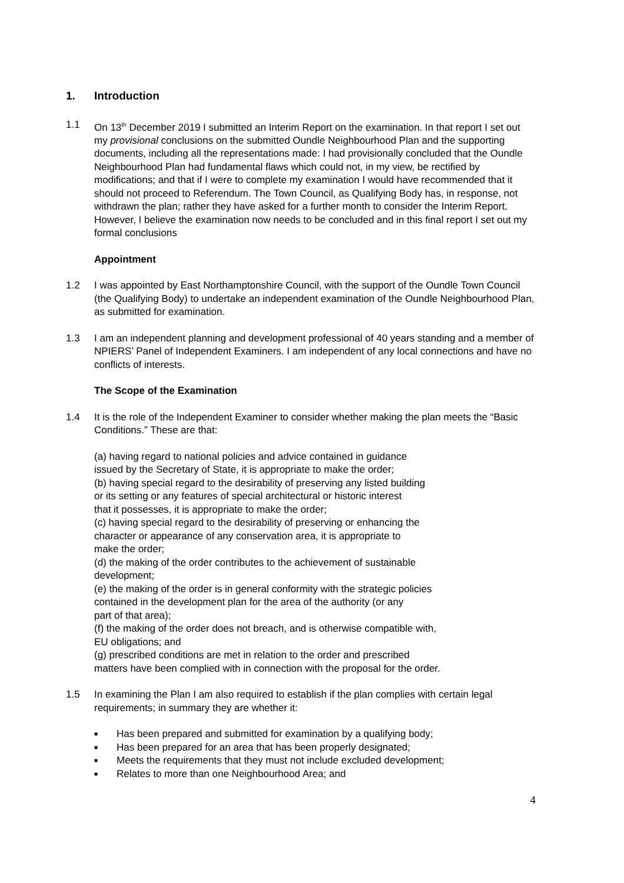1. Introduction
1.1 On 13<sup>th</sup> December 2019 I submitted an Interim Report on the examination. In that report I set out my provisional conclusions on the submitted Oundle Neighbourhood Plan and the supporting documents, including all the representations made: I had provisionally concluded that the Oundle Neighbourhood Plan had fundamental flaws which could not, in my view, be rectified by modifications; and that if I were to complete my examination I would have recommended that it should not proceed to Referendum. The Town Council, as Qualifying Body has, in response, not withdrawn the plan; rather they have asked for a further month to consider the Interim Report. However, I believe the examination now needs to be concluded and in this final report I set out my formal conclusions
Appointment
1.2 I was appointed by East Northamptonshire Council, with the support of the Oundle Town Council (the Qualifying Body) to undertake an independent examination of the Oundle Neighbourhood Plan, as submitted for examination.
1.3 I am an independent planning and development professional of 40 years standing and a member of NPIERS’ Panel of Independent Examiners. I am independent of any local connections and have no conflicts of interests.
The Scope of the Examination
1.4 It is the role of the Independent Examiner to consider whether making the plan meets the “Basic Conditions.” These are that:
(a) having regard to national policies and advice contained in guidance
issued by the Secretary of State, it is appropriate to make the order;
(b) having special regard to the desirability of preserving any listed building
or its setting or any features of special architectural or historic interest
that it possesses, it is appropriate to make the order;
(c) having special regard to the desirability of preserving or enhancing the
character or appearance of any conservation area, it is appropriate to
make the order;
(d) the making of the order contributes to the achievement of sustainable
development;
(e) the making of the order is in general conformity with the strategic policies
contained in the development plan for the area of the authority (or any
part of that area);
(f) the making of the order does not breach, and is otherwise compatible with,
EU obligations; and
(g) prescribed conditions are met in relation to the order and prescribed
matters have been complied with in connection with the proposal for the order.
1.5 In examining the Plan I am also required to establish if the plan complies with certain legal requirements; in summary they are whether it:
■ Has been prepared and submitted for examination by a qualifying body;
■ Has been prepared for an area that has been properly designated;
■ Meets the requirements that they must not include excluded development;
■ Relates to more than one Neighbourhood Area; and
4